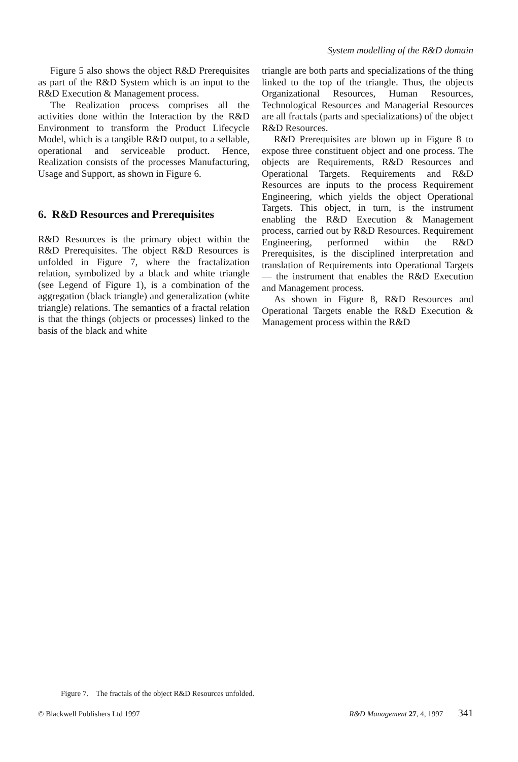System modelling of the R&D domain
Figure 5 also shows the object R&D Prerequisites as part of the R&D System which is an input to the R&D Execution & Management process.
The Realization process comprises all the activities done within the Interaction by the R&D Environment to transform the Product Lifecycle Model, which is a tangible R&D output, to a sellable, operational and serviceable product. Hence, Realization consists of the processes Manufacturing, Usage and Support, as shown in Figure 6.
6. R&D Resources and Prerequisites
R&D Resources is the primary object within the R&D Prerequisites. The object R&D Resources is unfolded in Figure 7, where the fractalization relation, symbolized by a black and white triangle (see Legend of Figure 1), is a combination of the aggregation (black triangle) and generalization (white triangle) relations. The semantics of a fractal relation is that the things (objects or processes) linked to the basis of the black and white
triangle are both parts and specializations of the thing linked to the top of the triangle. Thus, the objects Organizational Resources, Human Resources, Technological Resources and Managerial Resources are all fractals (parts and specializations) of the object R&D Resources.
R&D Prerequisites are blown up in Figure 8 to expose three constituent object and one process. The objects are Requirements, R&D Resources and Operational Targets. Requirements and R&D Resources are inputs to the process Requirement Engineering, which yields the object Operational Targets. This object, in turn, is the instrument enabling the R&D Execution & Management process, carried out by R&D Resources. Requirement Engineering, performed within the R&D Prerequisites, is the disciplined interpretation and translation of Requirements into Operational Targets — the instrument that enables the R&D Execution and Management process.
As shown in Figure 8, R&D Resources and Operational Targets enable the R&D Execution & Management process within the R&D
Figure 7. The fractals of the object R&D Resources unfolded.
© Blackwell Publishers Ltd 1997 R&D Management 27, 4, 1997 341